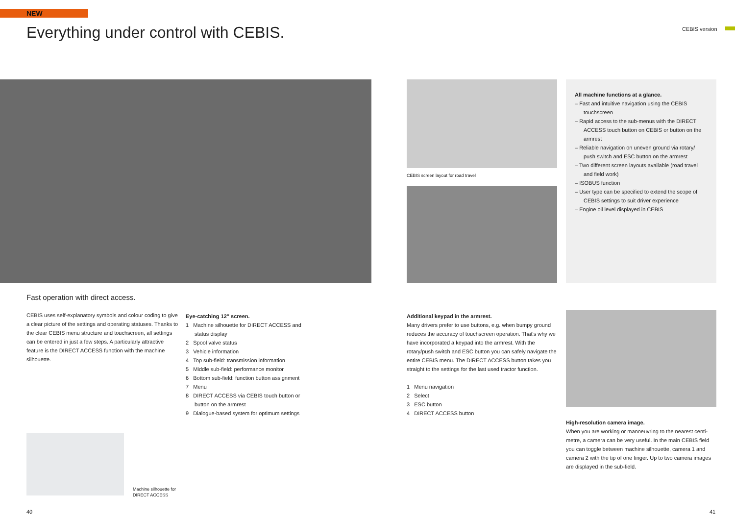NEW
Everything under control with CEBIS.
CEBIS version
CEBIS screen layout for road travel
All machine functions at a glance.
– Fast and intuitive navigation using the CEBIS touchscreen
– Rapid access to the sub-menus with the DIRECT ACCESS touch button on CEBIS or button on the armrest
– Reliable navigation on uneven ground via rotary/ push switch and ESC button on the armrest
– Two different screen layouts available (road travel and field work)
– ISOBUS function
– User type can be specified to extend the scope of CEBIS settings to suit driver experience
– Engine oil level displayed in CEBIS
Fast operation with direct access.
CEBIS uses self-explanatory symbols and colour coding to give a clear picture of the settings and operating statuses. Thanks to the clear CEBIS menu structure and touchscreen, all settings can be entered in just a few steps. A particularly attractive feature is the DIRECT ACCESS function with the machine silhouette.
Eye-catching 12" screen.
1 Machine silhouette for DIRECT ACCESS and status display
2 Spool valve status
3 Vehicle information
4 Top sub-field: transmission information
5 Middle sub-field: performance monitor
6 Bottom sub-field: function button assignment
7 Menu
8 DIRECT ACCESS via CEBIS touch button or button on the armrest
9 Dialogue-based system for optimum settings
Additional keypad in the armrest.
Many drivers prefer to use buttons, e.g. when bumpy ground reduces the accuracy of touchscreen operation. That's why we have incorporated a keypad into the armrest. With the rotary/push switch and ESC button you can safely navigate the entire CEBIS menu. The DIRECT ACCESS button takes you straight to the settings for the last used tractor function.
1 Menu navigation
2 Select
3 ESC button
4 DIRECT ACCESS button
High-resolution camera image.
When you are working or manoeuvring to the nearest centi-metre, a camera can be very useful. In the main CEBIS field you can toggle between machine silhouette, camera 1 and camera 2 with the tip of one finger. Up to two camera images are displayed in the sub-field.
Machine silhouette for
DIRECT ACCESS
40 41